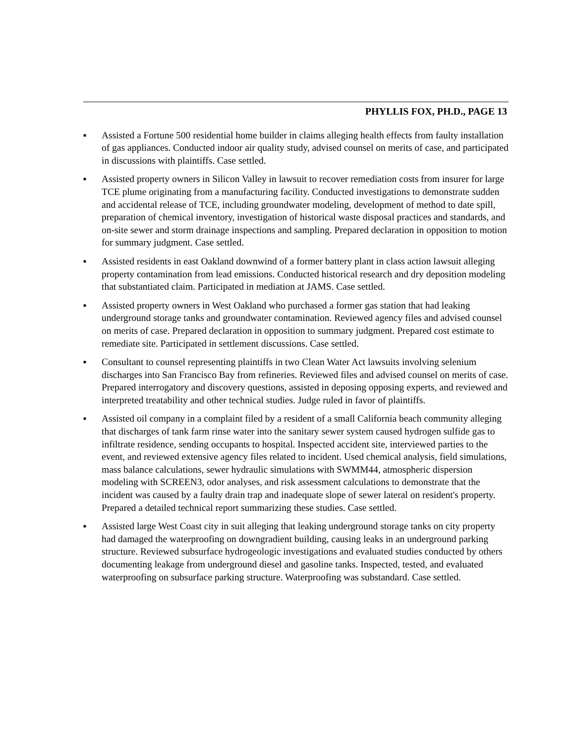PHYLLIS FOX, PH.D., PAGE 13
■ Assisted a Fortune 500 residential home builder in claims alleging health effects from faulty installation of gas appliances. Conducted indoor air quality study, advised counsel on merits of case, and participated in discussions with plaintiffs. Case settled.
■ Assisted property owners in Silicon Valley in lawsuit to recover remediation costs from insurer for large TCE plume originating from a manufacturing facility. Conducted investigations to demonstrate sudden and accidental release of TCE, including groundwater modeling, development of method to date spill, preparation of chemical inventory, investigation of historical waste disposal practices and standards, and on-site sewer and storm drainage inspections and sampling. Prepared declaration in opposition to motion for summary judgment. Case settled.
■ Assisted residents in east Oakland downwind of a former battery plant in class action lawsuit alleging property contamination from lead emissions. Conducted historical research and dry deposition modeling that substantiated claim. Participated in mediation at JAMS. Case settled.
■ Assisted property owners in West Oakland who purchased a former gas station that had leaking underground storage tanks and groundwater contamination. Reviewed agency files and advised counsel on merits of case. Prepared declaration in opposition to summary judgment. Prepared cost estimate to remediate site. Participated in settlement discussions. Case settled.
■ Consultant to counsel representing plaintiffs in two Clean Water Act lawsuits involving selenium discharges into San Francisco Bay from refineries. Reviewed files and advised counsel on merits of case. Prepared interrogatory and discovery questions, assisted in deposing opposing experts, and reviewed and interpreted treatability and other technical studies. Judge ruled in favor of plaintiffs.
■ Assisted oil company in a complaint filed by a resident of a small California beach community alleging that discharges of tank farm rinse water into the sanitary sewer system caused hydrogen sulfide gas to infiltrate residence, sending occupants to hospital. Inspected accident site, interviewed parties to the event, and reviewed extensive agency files related to incident. Used chemical analysis, field simulations, mass balance calculations, sewer hydraulic simulations with SWMM44, atmospheric dispersion modeling with SCREEN3, odor analyses, and risk assessment calculations to demonstrate that the incident was caused by a faulty drain trap and inadequate slope of sewer lateral on resident's property. Prepared a detailed technical report summarizing these studies. Case settled.
■ Assisted large West Coast city in suit alleging that leaking underground storage tanks on city property had damaged the waterproofing on downgradient building, causing leaks in an underground parking structure. Reviewed subsurface hydrogeologic investigations and evaluated studies conducted by others documenting leakage from underground diesel and gasoline tanks. Inspected, tested, and evaluated waterproofing on subsurface parking structure. Waterproofing was substandard. Case settled.